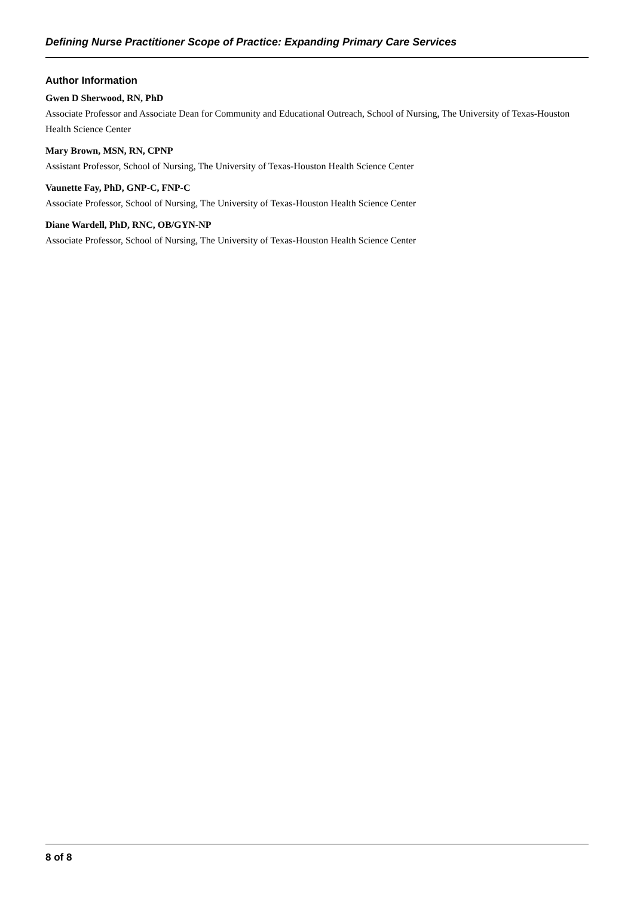Defining Nurse Practitioner Scope of Practice: Expanding Primary Care Services
Author Information
Gwen D Sherwood, RN, PhD
Associate Professor and Associate Dean for Community and Educational Outreach, School of Nursing, The University of Texas-Houston Health Science Center
Mary Brown, MSN, RN, CPNP
Assistant Professor, School of Nursing, The University of Texas-Houston Health Science Center
Vaunette Fay, PhD, GNP-C, FNP-C
Associate Professor, School of Nursing, The University of Texas-Houston Health Science Center
Diane Wardell, PhD, RNC, OB/GYN-NP
Associate Professor, School of Nursing, The University of Texas-Houston Health Science Center
8 of 8